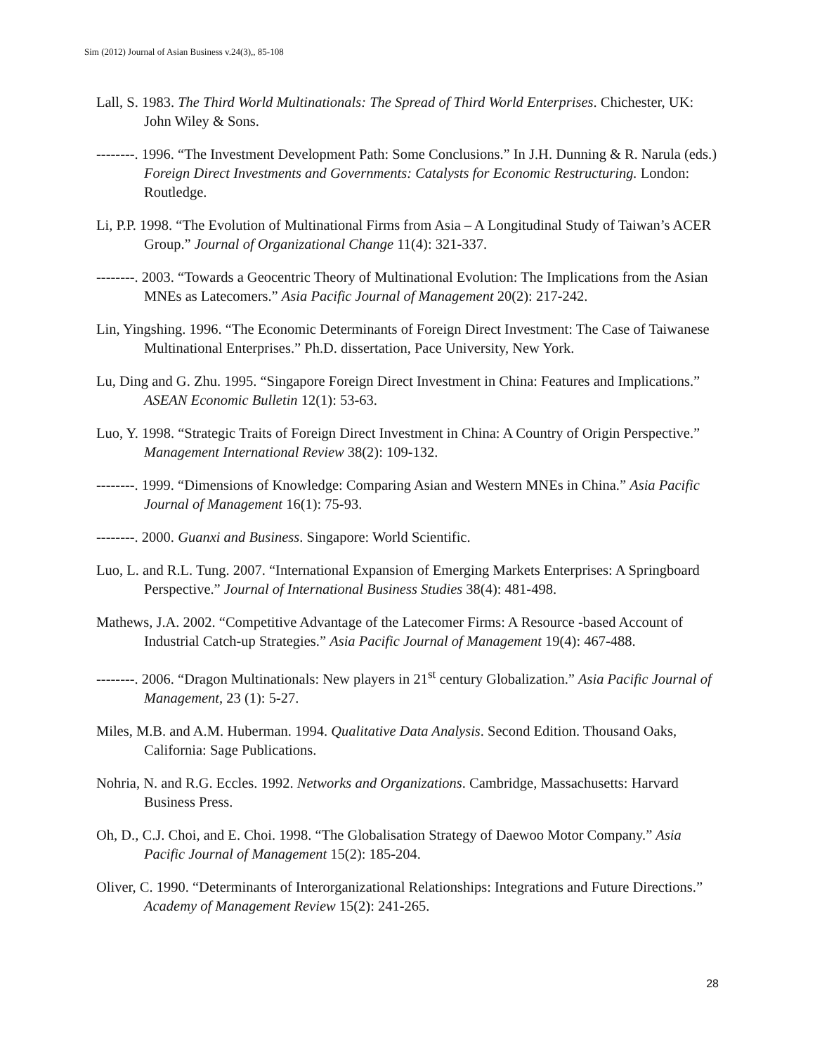Sim (2012) Journal of Asian Business v.24(3),, 85-108
Lall, S. 1983. The Third World Multinationals: The Spread of Third World Enterprises. Chichester, UK: John Wiley & Sons.
--------. 1996. “The Investment Development Path: Some Conclusions.” In J.H. Dunning & R. Narula (eds.) Foreign Direct Investments and Governments: Catalysts for Economic Restructuring. London: Routledge.
Li, P.P. 1998. “The Evolution of Multinational Firms from Asia – A Longitudinal Study of Taiwan’s ACER Group.” Journal of Organizational Change 11(4): 321-337.
--------. 2003. “Towards a Geocentric Theory of Multinational Evolution: The Implications from the Asian MNEs as Latecomers.” Asia Pacific Journal of Management 20(2): 217-242.
Lin, Yingshing. 1996. “The Economic Determinants of Foreign Direct Investment: The Case of Taiwanese Multinational Enterprises.” Ph.D. dissertation, Pace University, New York.
Lu, Ding and G. Zhu. 1995. “Singapore Foreign Direct Investment in China: Features and Implications.” ASEAN Economic Bulletin 12(1): 53-63.
Luo, Y. 1998. “Strategic Traits of Foreign Direct Investment in China: A Country of Origin Perspective.” Management International Review 38(2): 109-132.
--------. 1999. “Dimensions of Knowledge: Comparing Asian and Western MNEs in China.” Asia Pacific Journal of Management 16(1): 75-93.
--------. 2000. Guanxi and Business. Singapore: World Scientific.
Luo, L. and R.L. Tung. 2007. “International Expansion of Emerging Markets Enterprises: A Springboard Perspective.” Journal of International Business Studies 38(4): 481-498.
Mathews, J.A. 2002. “Competitive Advantage of the Latecomer Firms: A Resource -based Account of Industrial Catch-up Strategies.” Asia Pacific Journal of Management 19(4): 467-488.
--------. 2006. “Dragon Multinationals: New players in 21<sup>st</sup> century Globalization.” Asia Pacific Journal of Management, 23 (1): 5-27.
Miles, M.B. and A.M. Huberman. 1994. Qualitative Data Analysis. Second Edition. Thousand Oaks, California: Sage Publications.
Nohria, N. and R.G. Eccles. 1992. Networks and Organizations. Cambridge, Massachusetts: Harvard Business Press.
Oh, D., C.J. Choi, and E. Choi. 1998. “The Globalisation Strategy of Daewoo Motor Company.” Asia Pacific Journal of Management 15(2): 185-204.
Oliver, C. 1990. “Determinants of Interorganizational Relationships: Integrations and Future Directions.” Academy of Management Review 15(2): 241-265.
28